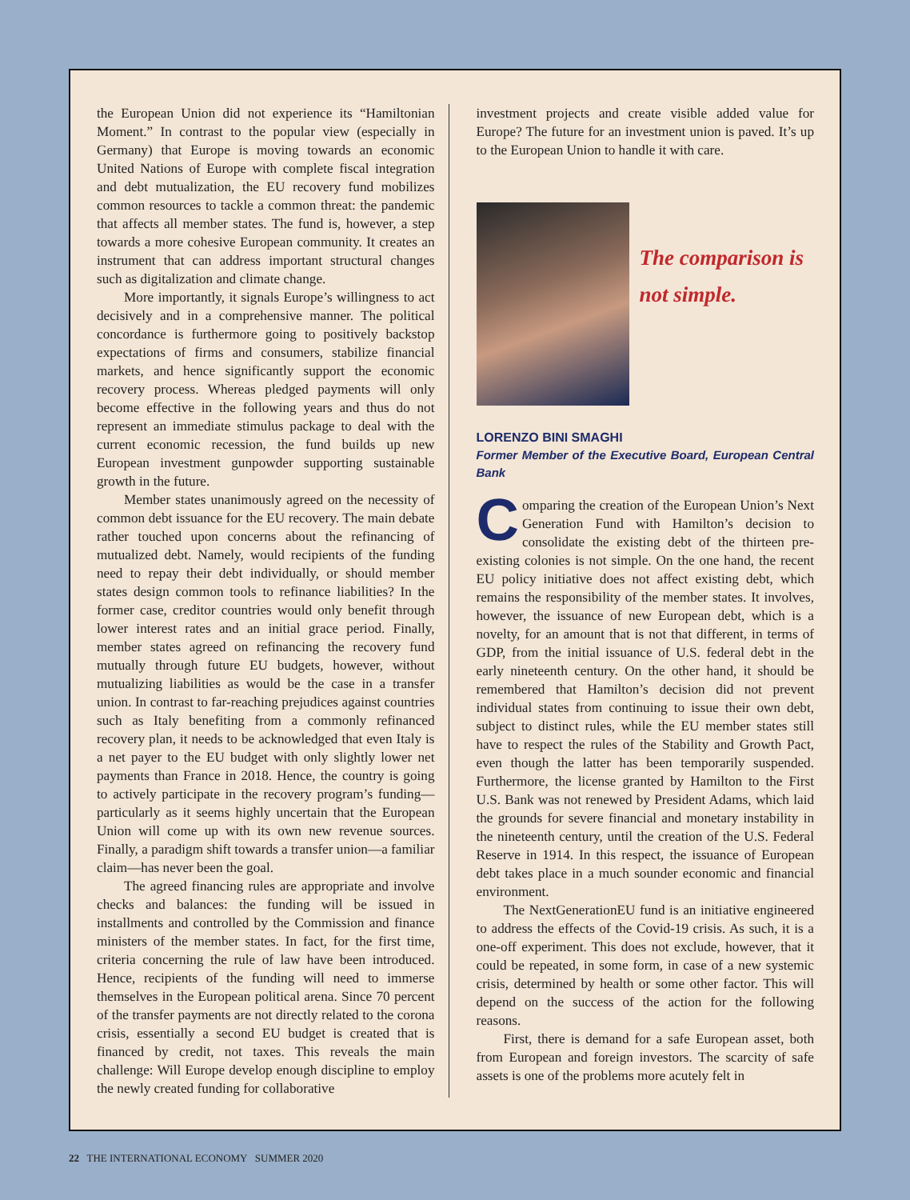the European Union did not experience its “Hamiltonian Moment.” In contrast to the popular view (especially in Germany) that Europe is moving towards an economic United Nations of Europe with complete fiscal integration and debt mutualization, the EU recovery fund mobilizes common resources to tackle a common threat: the pandemic that affects all member states. The fund is, however, a step towards a more cohesive European community. It creates an instrument that can address important structural changes such as digitalization and climate change.
More importantly, it signals Europe’s willingness to act decisively and in a comprehensive manner. The political concordance is furthermore going to positively backstop expectations of firms and consumers, stabilize financial markets, and hence significantly support the economic recovery process. Whereas pledged payments will only become effective in the following years and thus do not represent an immediate stimulus package to deal with the current economic recession, the fund builds up new European investment gunpowder supporting sustainable growth in the future.
Member states unanimously agreed on the necessity of common debt issuance for the EU recovery. The main debate rather touched upon concerns about the refinancing of mutualized debt. Namely, would recipients of the funding need to repay their debt individually, or should member states design common tools to refinance liabilities? In the former case, creditor countries would only benefit through lower interest rates and an initial grace period. Finally, member states agreed on refinancing the recovery fund mutually through future EU budgets, however, without mutualizing liabilities as would be the case in a transfer union. In contrast to far-reaching prejudices against countries such as Italy benefiting from a commonly refinanced recovery plan, it needs to be acknowledged that even Italy is a net payer to the EU budget with only slightly lower net payments than France in 2018. Hence, the country is going to actively participate in the recovery program’s funding—particularly as it seems highly uncertain that the European Union will come up with its own new revenue sources. Finally, a paradigm shift towards a transfer union—a familiar claim—has never been the goal.
The agreed financing rules are appropriate and involve checks and balances: the funding will be issued in installments and controlled by the Commission and finance ministers of the member states. In fact, for the first time, criteria concerning the rule of law have been introduced. Hence, recipients of the funding will need to immerse themselves in the European political arena. Since 70 percent of the transfer payments are not directly related to the corona crisis, essentially a second EU budget is created that is financed by credit, not taxes. This reveals the main challenge: Will Europe develop enough discipline to employ the newly created funding for collaborative
investment projects and create visible added value for Europe? The future for an investment union is paved. It’s up to the European Union to handle it with care.
The comparison is
not simple.
LORENZO BINI SMAGHI
Former Member of the Executive Board, European Central Bank
Comparing the creation of the European Union’s Next Generation Fund with Hamilton’s decision to consolidate the existing debt of the thirteen pre-existing colonies is not simple. On the one hand, the recent EU policy initiative does not affect existing debt, which remains the responsibility of the member states. It involves, however, the issuance of new European debt, which is a novelty, for an amount that is not that different, in terms of GDP, from the initial issuance of U.S. federal debt in the early nineteenth century. On the other hand, it should be remembered that Hamilton’s decision did not prevent individual states from continuing to issue their own debt, subject to distinct rules, while the EU member states still have to respect the rules of the Stability and Growth Pact, even though the latter has been temporarily suspended. Furthermore, the license granted by Hamilton to the First U.S. Bank was not renewed by President Adams, which laid the grounds for severe financial and monetary instability in the nineteenth century, until the creation of the U.S. Federal Reserve in 1914. In this respect, the issuance of European debt takes place in a much sounder economic and financial environment.
The NextGenerationEU fund is an initiative engineered to address the effects of the Covid-19 crisis. As such, it is a one-off experiment. This does not exclude, however, that it could be repeated, in some form, in case of a new systemic crisis, determined by health or some other factor. This will depend on the success of the action for the following reasons.
First, there is demand for a safe European asset, both from European and foreign investors. The scarcity of safe assets is one of the problems more acutely felt in
22 THE INTERNATIONAL ECONOMY SUMMER 2020